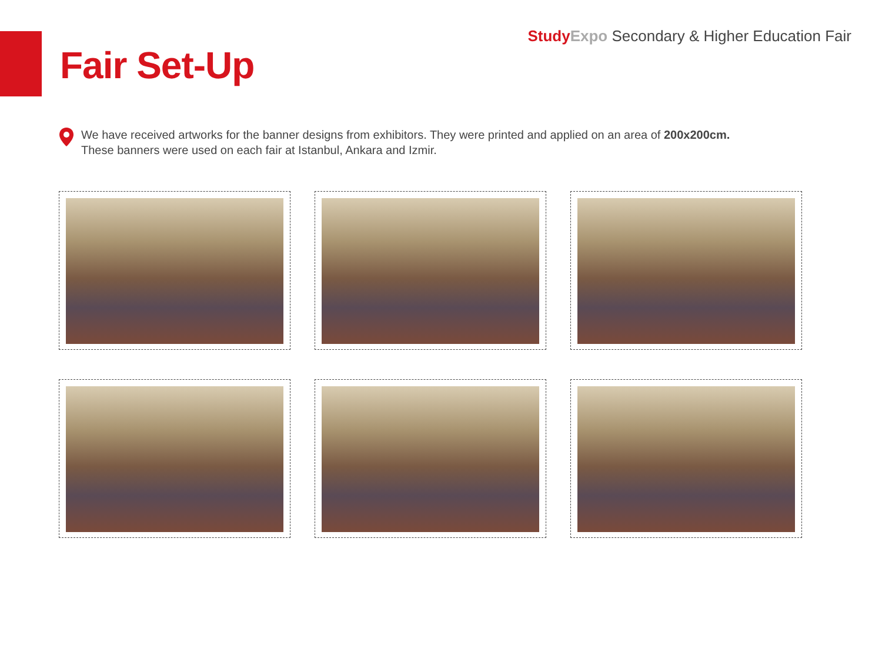Study Expo Secondary & Higher Education Fair
Fair Set-Up
We have received artworks for the banner designs from exhibitors. They were printed and applied on an area of 200x200cm.
These banners were used on each fair at Istanbul, Ankara and Izmir.